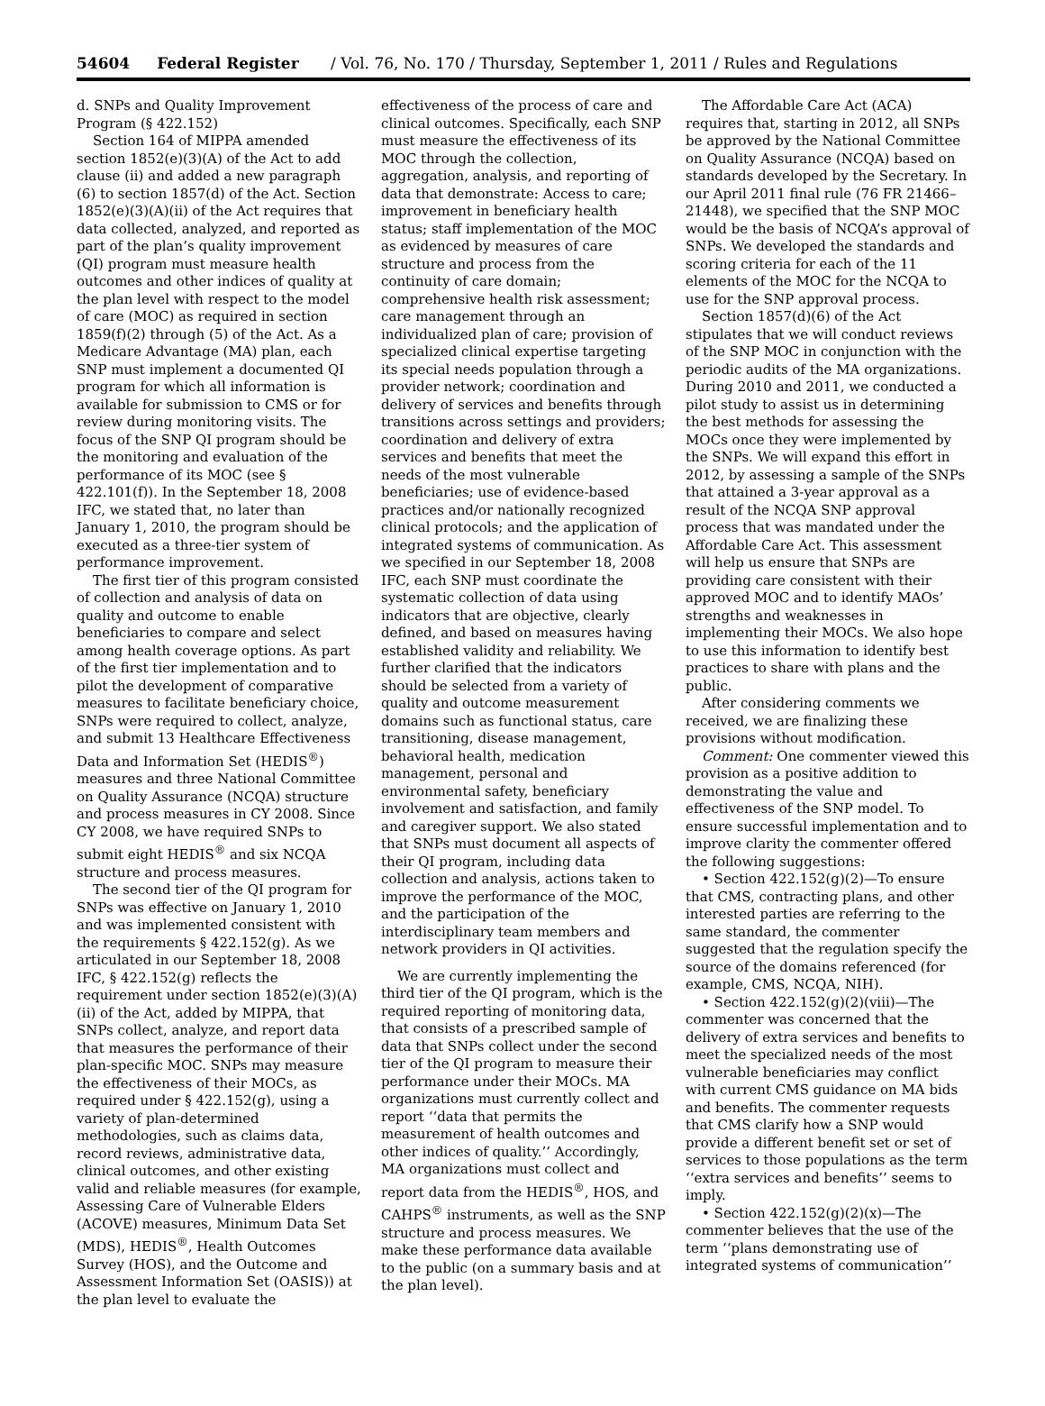54604 Federal Register / Vol. 76, No. 170 / Thursday, September 1, 2011 / Rules and Regulations
d. SNPs and Quality Improvement Program (§ 422.152)
Section 164 of MIPPA amended section 1852(e)(3)(A) of the Act to add clause (ii) and added a new paragraph (6) to section 1857(d) of the Act. Section 1852(e)(3)(A)(ii) of the Act requires that data collected, analyzed, and reported as part of the plan’s quality improvement (QI) program must measure health outcomes and other indices of quality at the plan level with respect to the model of care (MOC) as required in section 1859(f)(2) through (5) of the Act. As a Medicare Advantage (MA) plan, each SNP must implement a documented QI program for which all information is available for submission to CMS or for review during monitoring visits. The focus of the SNP QI program should be the monitoring and evaluation of the performance of its MOC (see § 422.101(f)). In the September 18, 2008 IFC, we stated that, no later than January 1, 2010, the program should be executed as a three-tier system of performance improvement.
The first tier of this program consisted of collection and analysis of data on quality and outcome to enable beneficiaries to compare and select among health coverage options. As part of the first tier implementation and to pilot the development of comparative measures to facilitate beneficiary choice, SNPs were required to collect, analyze, and submit 13 Healthcare Effectiveness Data and Information Set (HEDIS<sup>®</sup>) measures and three National Committee on Quality Assurance (NCQA) structure and process measures in CY 2008. Since CY 2008, we have required SNPs to submit eight HEDIS<sup>®</sup> and six NCQA structure and process measures.
The second tier of the QI program for SNPs was effective on January 1, 2010 and was implemented consistent with the requirements § 422.152(g). As we articulated in our September 18, 2008 IFC, § 422.152(g) reflects the requirement under section 1852(e)(3)(A)(ii) of the Act, added by MIPPA, that SNPs collect, analyze, and report data that measures the performance of their plan-specific MOC. SNPs may measure the effectiveness of their MOCs, as required under § 422.152(g), using a variety of plan-determined methodologies, such as claims data, record reviews, administrative data, clinical outcomes, and other existing valid and reliable measures (for example, Assessing Care of Vulnerable Elders (ACOVE) measures, Minimum Data Set (MDS), HEDIS<sup>®</sup>, Health Outcomes Survey (HOS), and the Outcome and Assessment Information Set (OASIS)) at the plan level to evaluate the effectiveness of the process of care and clinical outcomes. Specifically, each SNP must measure the effectiveness of its MOC through the collection, aggregation, analysis, and reporting of data that demonstrate: Access to care; improvement in beneficiary health status; staff implementation of the MOC as evidenced by measures of care structure and process from the continuity of care domain; comprehensive health risk assessment; care management through an individualized plan of care; provision of specialized clinical expertise targeting its special needs population through a provider network; coordination and delivery of services and benefits through transitions across settings and providers; coordination and delivery of extra services and benefits that meet the needs of the most vulnerable beneficiaries; use of evidence-based practices and/or nationally recognized clinical protocols; and the application of integrated systems of communication. As we specified in our September 18, 2008 IFC, each SNP must coordinate the systematic collection of data using indicators that are objective, clearly defined, and based on measures having established validity and reliability. We further clarified that the indicators should be selected from a variety of quality and outcome measurement domains such as functional status, care transitioning, disease management, behavioral health, medication management, personal and environmental safety, beneficiary involvement and satisfaction, and family and caregiver support. We also stated that SNPs must document all aspects of their QI program, including data collection and analysis, actions taken to improve the performance of the MOC, and the participation of the interdisciplinary team members and network providers in QI activities.
We are currently implementing the third tier of the QI program, which is the required reporting of monitoring data, that consists of a prescribed sample of data that SNPs collect under the second tier of the QI program to measure their performance under their MOCs. MA organizations must currently collect and report ‘‘data that permits the measurement of health outcomes and other indices of quality.’’ Accordingly, MA organizations must collect and report data from the HEDIS<sup>®</sup>, HOS, and CAHPS<sup>®</sup> instruments, as well as the SNP structure and process measures. We make these performance data available to the public (on a summary basis and at the plan level).
The Affordable Care Act (ACA) requires that, starting in 2012, all SNPs be approved by the National Committee on Quality Assurance (NCQA) based on standards developed by the Secretary. In our April 2011 final rule (76 FR 21466–21448), we specified that the SNP MOC would be the basis of NCQA’s approval of SNPs. We developed the standards and scoring criteria for each of the 11 elements of the MOC for the NCQA to use for the SNP approval process.
Section 1857(d)(6) of the Act stipulates that we will conduct reviews of the SNP MOC in conjunction with the periodic audits of the MA organizations. During 2010 and 2011, we conducted a pilot study to assist us in determining the best methods for assessing the MOCs once they were implemented by the SNPs. We will expand this effort in 2012, by assessing a sample of the SNPs that attained a 3-year approval as a result of the NCQA SNP approval process that was mandated under the Affordable Care Act. This assessment will help us ensure that SNPs are providing care consistent with their approved MOC and to identify MAOs’ strengths and weaknesses in implementing their MOCs. We also hope to use this information to identify best practices to share with plans and the public.
After considering comments we received, we are finalizing these provisions without modification.
Comment: One commenter viewed this provision as a positive addition to demonstrating the value and effectiveness of the SNP model. To ensure successful implementation and to improve clarity the commenter offered the following suggestions:
• Section 422.152(g)(2)—To ensure that CMS, contracting plans, and other interested parties are referring to the same standard, the commenter suggested that the regulation specify the source of the domains referenced (for example, CMS, NCQA, NIH).
• Section 422.152(g)(2)(viii)—The commenter was concerned that the delivery of extra services and benefits to meet the specialized needs of the most vulnerable beneficiaries may conflict with current CMS guidance on MA bids and benefits. The commenter requests that CMS clarify how a SNP would provide a different benefit set or set of services to those populations as the term ‘‘extra services and benefits’’ seems to imply.
• Section 422.152(g)(2)(x)—The commenter believes that the use of the term ‘‘plans demonstrating use of integrated systems of communication’’